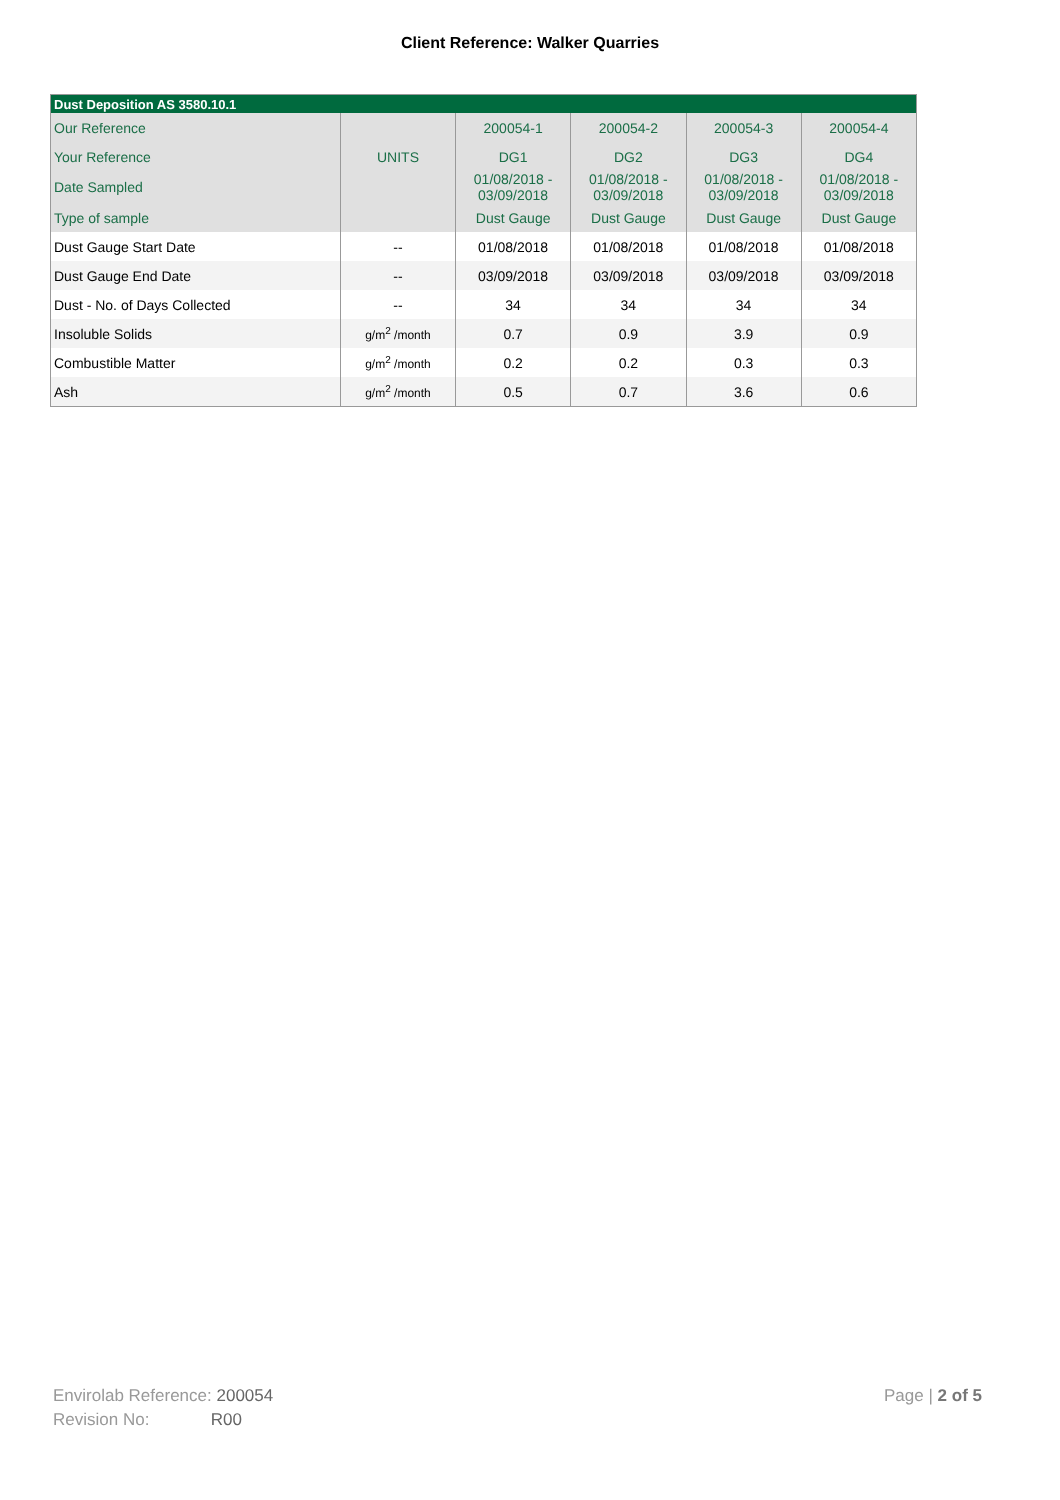Client Reference: Walker Quarries
| Dust Deposition AS 3580.10.1 | | | | | |
| --- | --- | --- | --- | --- | --- |
| Our Reference | | 200054-1 | 200054-2 | 200054-3 | 200054-4 |
| Your Reference | UNITS | DG1 | DG2 | DG3 | DG4 |
| Date Sampled | | 01/08/2018 - 03/09/2018 | 01/08/2018 - 03/09/2018 | 01/08/2018 - 03/09/2018 | 01/08/2018 - 03/09/2018 |
| Type of sample | | Dust Gauge | Dust Gauge | Dust Gauge | Dust Gauge |
| Dust Gauge Start Date | -- | 01/08/2018 | 01/08/2018 | 01/08/2018 | 01/08/2018 |
| Dust Gauge End Date | -- | 03/09/2018 | 03/09/2018 | 03/09/2018 | 03/09/2018 |
| Dust - No. of Days Collected | -- | 34 | 34 | 34 | 34 |
| Insoluble Solids | g/m<sup>2</sup> /month | 0.7 | 0.9 | 3.9 | 0.9 |
| Combustible Matter | g/m<sup>2</sup> /month | 0.2 | 0.2 | 0.3 | 0.3 |
| Ash | g/m<sup>2</sup> /month | 0.5 | 0.7 | 3.6 | 0.6 |
Envirolab Reference: 200054
Revision No: R00
Page | 2 of 5